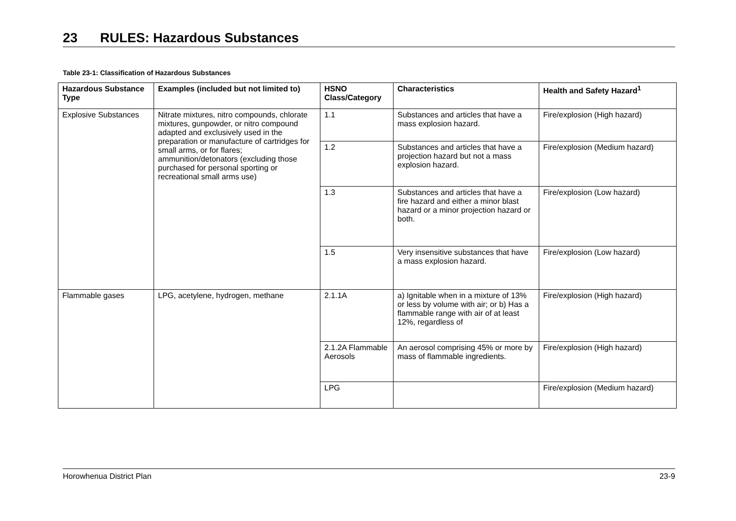23 RULES: Hazardous Substances
Table 23-1: Classification of Hazardous Substances
| Hazardous Substance Type | Examples (included but not limited to) | HSNO Class/Category | Characteristics | Health and Safety Hazard<sup>1</sup> |
| --- | --- | --- | --- | --- |
| Explosive Substances | Nitrate mixtures, nitro compounds, chlorate mixtures, gunpowder, or nitro compound adapted and exclusively used in the preparation or manufacture of cartridges for small arms, or for flares; ammunition/detonators (excluding those purchased for personal sporting or recreational small arms use) | 1.1 | Substances and articles that have a mass explosion hazard. | Fire/explosion (High hazard) |
| | | 1.2 | Substances and articles that have a projection hazard but not a mass explosion hazard. | Fire/explosion (Medium hazard) |
| | | 1.3 | Substances and articles that have a fire hazard and either a minor blast hazard or a minor projection hazard or both. | Fire/explosion (Low hazard) |
| | | 1.5 | Very insensitive substances that have a mass explosion hazard. | Fire/explosion (Low hazard) |
| Flammable gases | LPG, acetylene, hydrogen, methane | 2.1.1A | a) Ignitable when in a mixture of 13% or less by volume with air; or b) Has a flammable range with air of at least 12%, regardless of | Fire/explosion (High hazard) |
| | | 2.1.2A Flammable Aerosols | An aerosol comprising 45% or more by mass of flammable ingredients. | Fire/explosion (High hazard) |
| | | LPG | | Fire/explosion (Medium hazard) |
Horowhenua District Plan 23-9